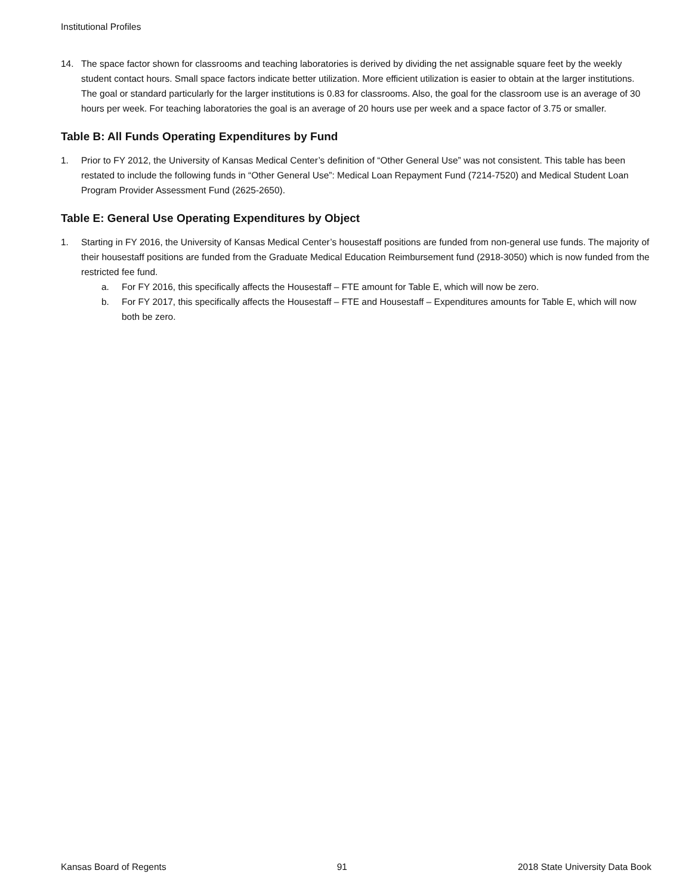Institutional Profiles
14. The space factor shown for classrooms and teaching laboratories is derived by dividing the net assignable square feet by the weekly student contact hours. Small space factors indicate better utilization. More efficient utilization is easier to obtain at the larger institutions. The goal or standard particularly for the larger institutions is 0.83 for classrooms. Also, the goal for the classroom use is an average of 30 hours per week. For teaching laboratories the goal is an average of 20 hours use per week and a space factor of 3.75 or smaller.
Table B: All Funds Operating Expenditures by Fund
1. Prior to FY 2012, the University of Kansas Medical Center’s definition of “Other General Use” was not consistent. This table has been restated to include the following funds in “Other General Use”: Medical Loan Repayment Fund (7214-7520) and Medical Student Loan Program Provider Assessment Fund (2625-2650).
Table E: General Use Operating Expenditures by Object
1. Starting in FY 2016, the University of Kansas Medical Center’s housestaff positions are funded from non-general use funds. The majority of their housestaff positions are funded from the Graduate Medical Education Reimbursement fund (2918-3050) which is now funded from the restricted fee fund.
a. For FY 2016, this specifically affects the Housestaff – FTE amount for Table E, which will now be zero.
b. For FY 2017, this specifically affects the Housestaff – FTE and Housestaff – Expenditures amounts for Table E, which will now both be zero.
Kansas Board of Regents 91 2018 State University Data Book